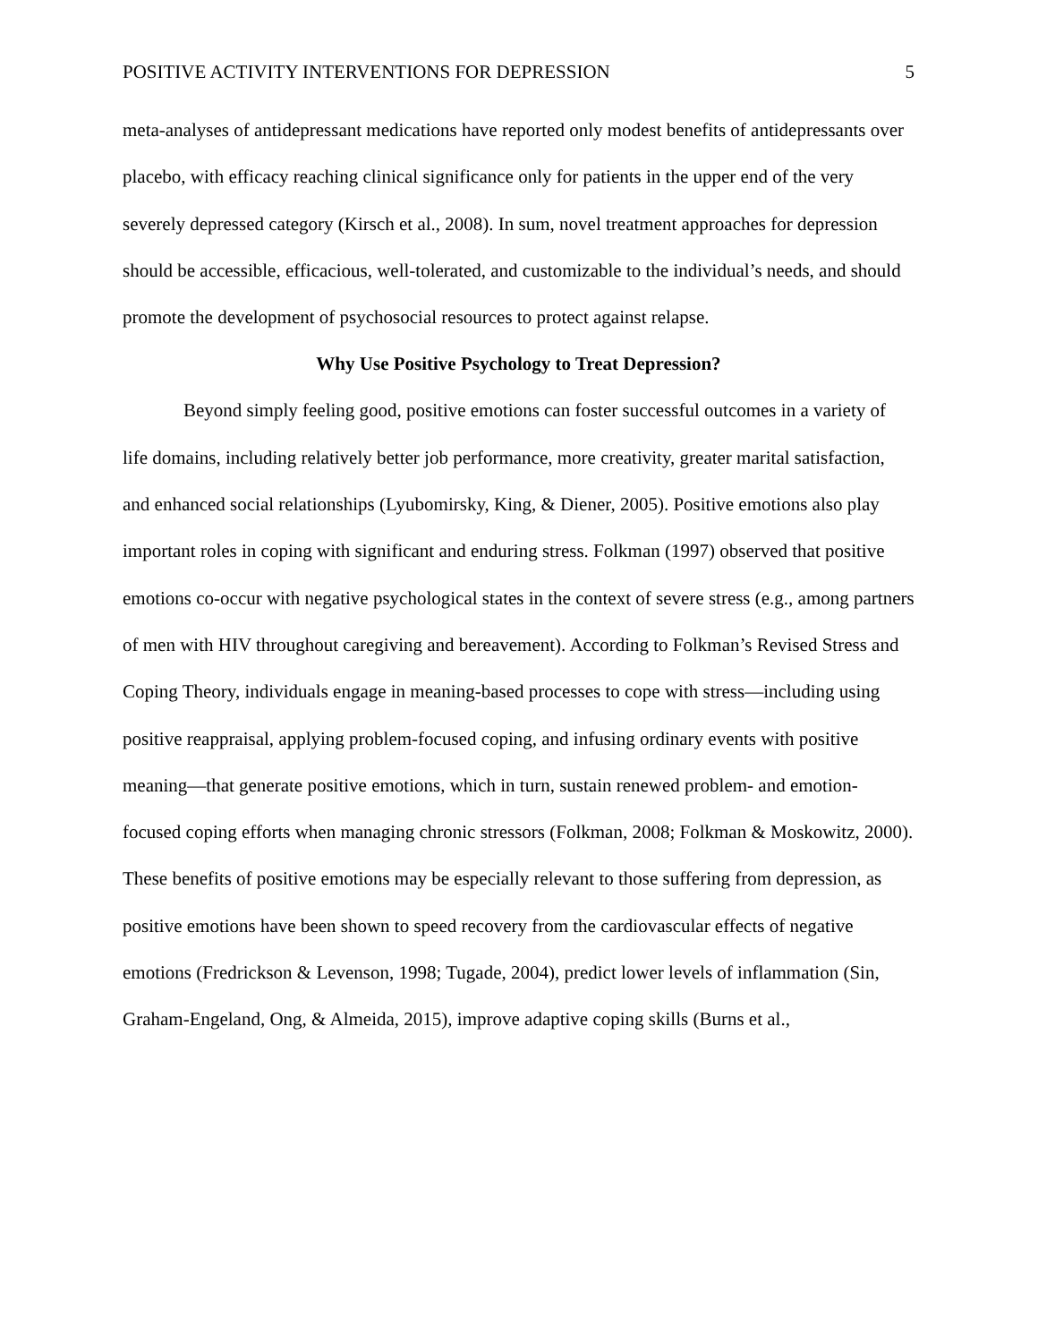POSITIVE ACTIVITY INTERVENTIONS FOR DEPRESSION 5
meta-analyses of antidepressant medications have reported only modest benefits of antidepressants over placebo, with efficacy reaching clinical significance only for patients in the upper end of the very severely depressed category (Kirsch et al., 2008). In sum, novel treatment approaches for depression should be accessible, efficacious, well-tolerated, and customizable to the individual’s needs, and should promote the development of psychosocial resources to protect against relapse.
Why Use Positive Psychology to Treat Depression?
Beyond simply feeling good, positive emotions can foster successful outcomes in a variety of life domains, including relatively better job performance, more creativity, greater marital satisfaction, and enhanced social relationships (Lyubomirsky, King, & Diener, 2005). Positive emotions also play important roles in coping with significant and enduring stress. Folkman (1997) observed that positive emotions co-occur with negative psychological states in the context of severe stress (e.g., among partners of men with HIV throughout caregiving and bereavement). According to Folkman’s Revised Stress and Coping Theory, individuals engage in meaning-based processes to cope with stress—including using positive reappraisal, applying problem-focused coping, and infusing ordinary events with positive meaning—that generate positive emotions, which in turn, sustain renewed problem- and emotion-focused coping efforts when managing chronic stressors (Folkman, 2008; Folkman & Moskowitz, 2000). These benefits of positive emotions may be especially relevant to those suffering from depression, as positive emotions have been shown to speed recovery from the cardiovascular effects of negative emotions (Fredrickson & Levenson, 1998; Tugade, 2004), predict lower levels of inflammation (Sin, Graham-Engeland, Ong, & Almeida, 2015), improve adaptive coping skills (Burns et al.,